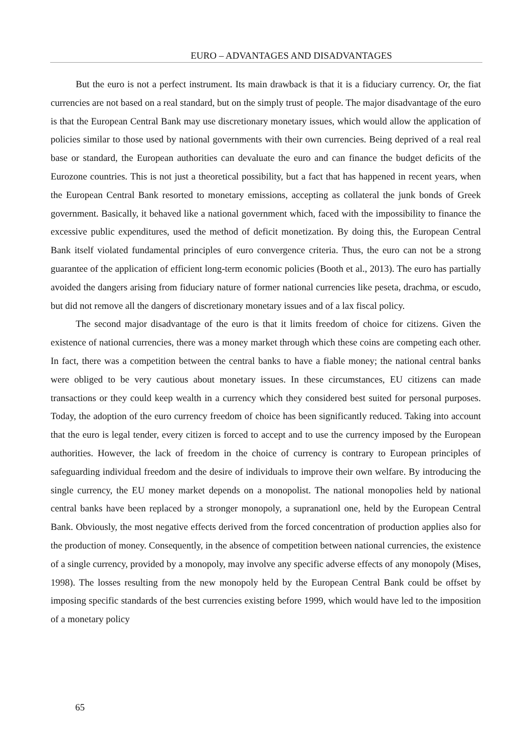EURO – ADVANTAGES AND DISADVANTAGES
But the euro is not a perfect instrument. Its main drawback is that it is a fiduciary currency. Or, the fiat currencies are not based on a real standard, but on the simply trust of people. The major disadvantage of the euro is that the European Central Bank may use discretionary monetary issues, which would allow the application of policies similar to those used by national governments with their own currencies. Being deprived of a real real base or standard, the European authorities can devaluate the euro and can finance the budget deficits of the Eurozone countries. This is not just a theoretical possibility, but a fact that has happened in recent years, when the European Central Bank resorted to monetary emissions, accepting as collateral the junk bonds of Greek government. Basically, it behaved like a national government which, faced with the impossibility to finance the excessive public expenditures, used the method of deficit monetization. By doing this, the European Central Bank itself violated fundamental principles of euro convergence criteria. Thus, the euro can not be a strong guarantee of the application of efficient long-term economic policies (Booth et al., 2013). The euro has partially avoided the dangers arising from fiduciary nature of former national currencies like peseta, drachma, or escudo, but did not remove all the dangers of discretionary monetary issues and of a lax fiscal policy.
The second major disadvantage of the euro is that it limits freedom of choice for citizens. Given the existence of national currencies, there was a money market through which these coins are competing each other. In fact, there was a competition between the central banks to have a fiable money; the national central banks were obliged to be very cautious about monetary issues. In these circumstances, EU citizens can made transactions or they could keep wealth in a currency which they considered best suited for personal purposes. Today, the adoption of the euro currency freedom of choice has been significantly reduced. Taking into account that the euro is legal tender, every citizen is forced to accept and to use the currency imposed by the European authorities. However, the lack of freedom in the choice of currency is contrary to European principles of safeguarding individual freedom and the desire of individuals to improve their own welfare. By introducing the single currency, the EU money market depends on a monopolist. The national monopolies held by national central banks have been replaced by a stronger monopoly, a supranationl one, held by the European Central Bank. Obviously, the most negative effects derived from the forced concentration of production applies also for the production of money. Consequently, in the absence of competition between national currencies, the existence of a single currency, provided by a monopoly, may involve any specific adverse effects of any monopoly (Mises, 1998). The losses resulting from the new monopoly held by the European Central Bank could be offset by imposing specific standards of the best currencies existing before 1999, which would have led to the imposition of a monetary policy
65